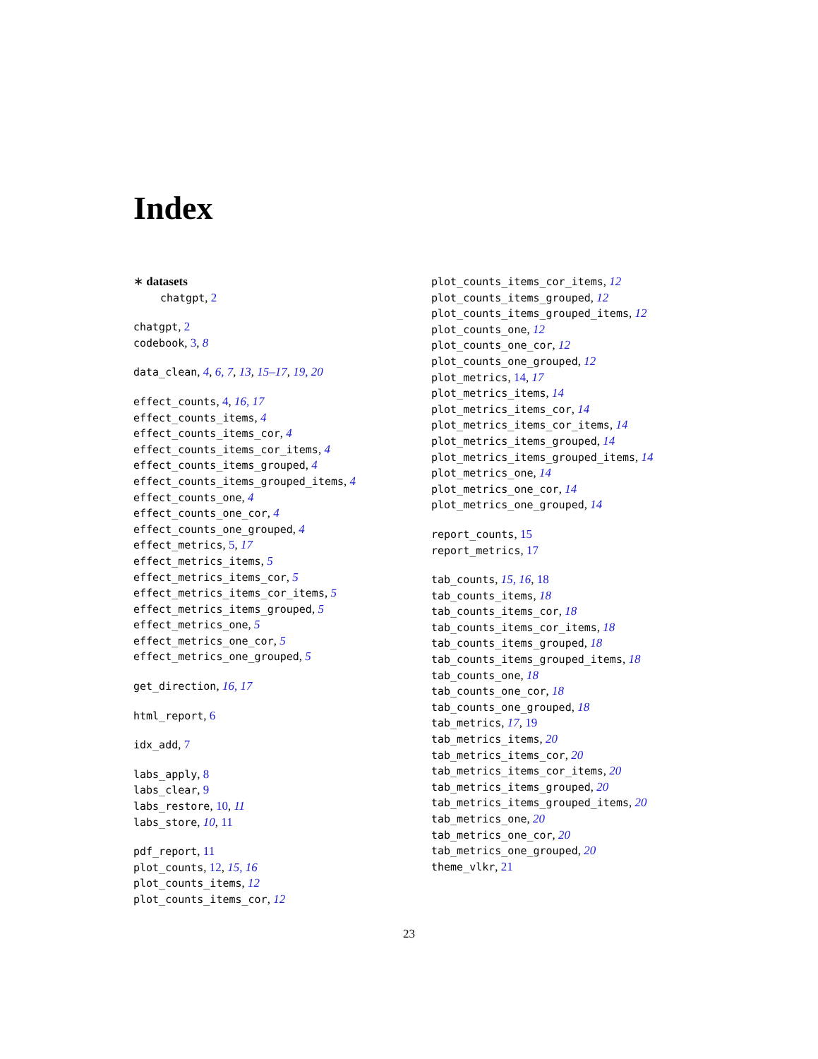Index
∗ datasets
chatgpt, 2
chatgpt, 2
codebook, 3, 8
data_clean, 4, 6, 7, 13, 15–17, 19, 20
effect_counts, 4, 16, 17
effect_counts_items, 4
effect_counts_items_cor, 4
effect_counts_items_cor_items, 4
effect_counts_items_grouped, 4
effect_counts_items_grouped_items, 4
effect_counts_one, 4
effect_counts_one_cor, 4
effect_counts_one_grouped, 4
effect_metrics, 5, 17
effect_metrics_items, 5
effect_metrics_items_cor, 5
effect_metrics_items_cor_items, 5
effect_metrics_items_grouped, 5
effect_metrics_one, 5
effect_metrics_one_cor, 5
effect_metrics_one_grouped, 5
get_direction, 16, 17
html_report, 6
idx_add, 7
labs_apply, 8
labs_clear, 9
labs_restore, 10, 11
labs_store, 10, 11
pdf_report, 11
plot_counts, 12, 15, 16
plot_counts_items, 12
plot_counts_items_cor, 12
plot_counts_items_cor_items, 12
plot_counts_items_grouped, 12
plot_counts_items_grouped_items, 12
plot_counts_one, 12
plot_counts_one_cor, 12
plot_counts_one_grouped, 12
plot_metrics, 14, 17
plot_metrics_items, 14
plot_metrics_items_cor, 14
plot_metrics_items_cor_items, 14
plot_metrics_items_grouped, 14
plot_metrics_items_grouped_items, 14
plot_metrics_one, 14
plot_metrics_one_cor, 14
plot_metrics_one_grouped, 14
report_counts, 15
report_metrics, 17
tab_counts, 15, 16, 18
tab_counts_items, 18
tab_counts_items_cor, 18
tab_counts_items_cor_items, 18
tab_counts_items_grouped, 18
tab_counts_items_grouped_items, 18
tab_counts_one, 18
tab_counts_one_cor, 18
tab_counts_one_grouped, 18
tab_metrics, 17, 19
tab_metrics_items, 20
tab_metrics_items_cor, 20
tab_metrics_items_cor_items, 20
tab_metrics_items_grouped, 20
tab_metrics_items_grouped_items, 20
tab_metrics_one, 20
tab_metrics_one_cor, 20
tab_metrics_one_grouped, 20
theme_vlkr, 21
23